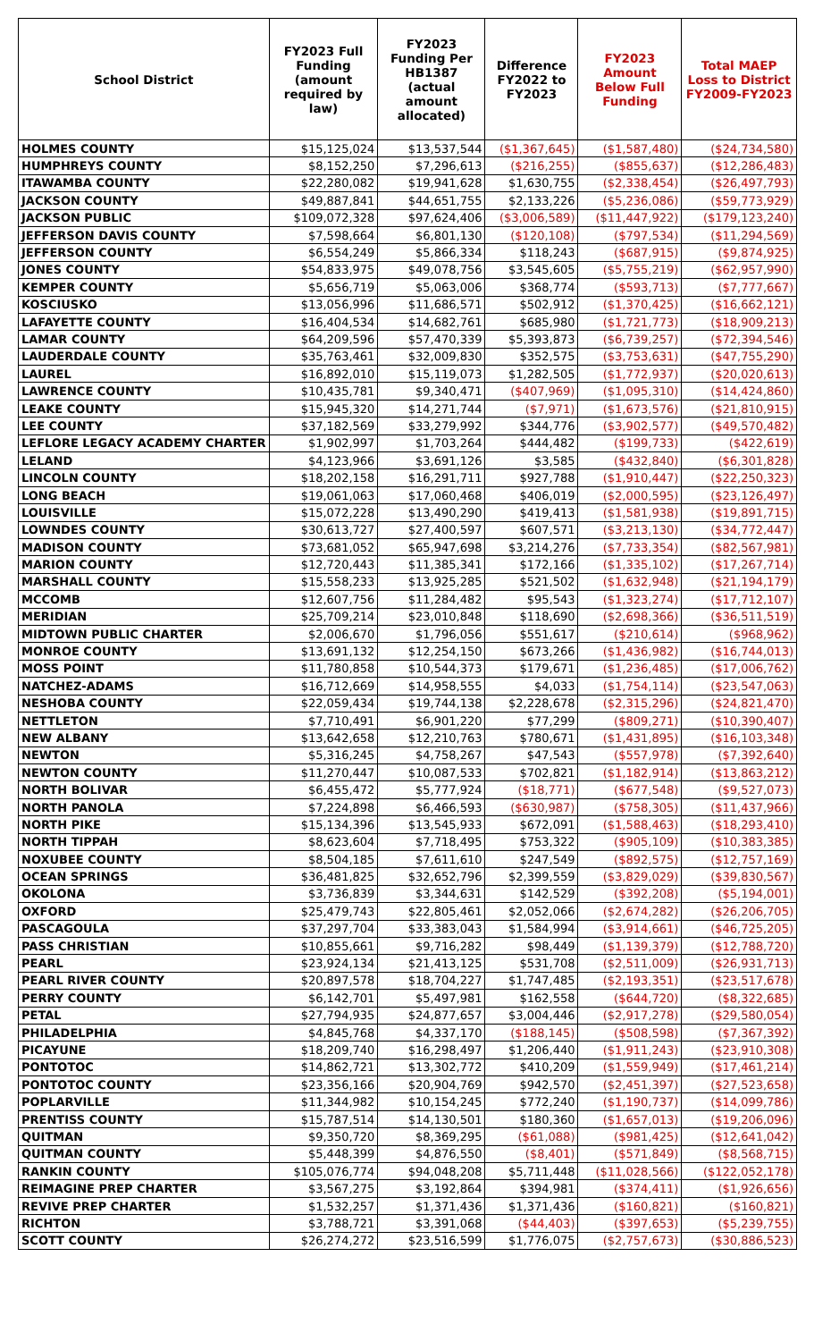| School District | FY2023 Full Funding (amount required by law) | FY2023 Funding Per HB1387 (actual amount allocated) | Difference FY2022 to FY2023 | FY2023 Amount Below Full Funding | Total MAEP Loss to District FY2009-FY2023 |
| --- | --- | --- | --- | --- | --- |
| HOLMES COUNTY | $15,125,024 | $13,537,544 | ($1,367,645) | ($1,587,480) | ($24,734,580) |
| HUMPHREYS COUNTY | $8,152,250 | $7,296,613 | ($216,255) | ($855,637) | ($12,286,483) |
| ITAWAMBA COUNTY | $22,280,082 | $19,941,628 | $1,630,755 | ($2,338,454) | ($26,497,793) |
| JACKSON COUNTY | $49,887,841 | $44,651,755 | $2,133,226 | ($5,236,086) | ($59,773,929) |
| JACKSON PUBLIC | $109,072,328 | $97,624,406 | ($3,006,589) | ($11,447,922) | ($179,123,240) |
| JEFFERSON DAVIS COUNTY | $7,598,664 | $6,801,130 | ($120,108) | ($797,534) | ($11,294,569) |
| JEFFERSON COUNTY | $6,554,249 | $5,866,334 | $118,243 | ($687,915) | ($9,874,925) |
| JONES COUNTY | $54,833,975 | $49,078,756 | $3,545,605 | ($5,755,219) | ($62,957,990) |
| KEMPER COUNTY | $5,656,719 | $5,063,006 | $368,774 | ($593,713) | ($7,777,667) |
| KOSCIUSKO | $13,056,996 | $11,686,571 | $502,912 | ($1,370,425) | ($16,662,121) |
| LAFAYETTE COUNTY | $16,404,534 | $14,682,761 | $685,980 | ($1,721,773) | ($18,909,213) |
| LAMAR COUNTY | $64,209,596 | $57,470,339 | $5,393,873 | ($6,739,257) | ($72,394,546) |
| LAUDERDALE COUNTY | $35,763,461 | $32,009,830 | $352,575 | ($3,753,631) | ($47,755,290) |
| LAUREL | $16,892,010 | $15,119,073 | $1,282,505 | ($1,772,937) | ($20,020,613) |
| LAWRENCE COUNTY | $10,435,781 | $9,340,471 | ($407,969) | ($1,095,310) | ($14,424,860) |
| LEAKE COUNTY | $15,945,320 | $14,271,744 | ($7,971) | ($1,673,576) | ($21,810,915) |
| LEE COUNTY | $37,182,569 | $33,279,992 | $344,776 | ($3,902,577) | ($49,570,482) |
| LEFLORE LEGACY ACADEMY CHARTER | $1,902,997 | $1,703,264 | $444,482 | ($199,733) | ($422,619) |
| LELAND | $4,123,966 | $3,691,126 | $3,585 | ($432,840) | ($6,301,828) |
| LINCOLN COUNTY | $18,202,158 | $16,291,711 | $927,788 | ($1,910,447) | ($22,250,323) |
| LONG BEACH | $19,061,063 | $17,060,468 | $406,019 | ($2,000,595) | ($23,126,497) |
| LOUISVILLE | $15,072,228 | $13,490,290 | $419,413 | ($1,581,938) | ($19,891,715) |
| LOWNDES COUNTY | $30,613,727 | $27,400,597 | $607,571 | ($3,213,130) | ($34,772,447) |
| MADISON COUNTY | $73,681,052 | $65,947,698 | $3,214,276 | ($7,733,354) | ($82,567,981) |
| MARION COUNTY | $12,720,443 | $11,385,341 | $172,166 | ($1,335,102) | ($17,267,714) |
| MARSHALL COUNTY | $15,558,233 | $13,925,285 | $521,502 | ($1,632,948) | ($21,194,179) |
| MCCOMB | $12,607,756 | $11,284,482 | $95,543 | ($1,323,274) | ($17,712,107) |
| MERIDIAN | $25,709,214 | $23,010,848 | $118,690 | ($2,698,366) | ($36,511,519) |
| MIDTOWN PUBLIC CHARTER | $2,006,670 | $1,796,056 | $551,617 | ($210,614) | ($968,962) |
| MONROE COUNTY | $13,691,132 | $12,254,150 | $673,266 | ($1,436,982) | ($16,744,013) |
| MOSS POINT | $11,780,858 | $10,544,373 | $179,671 | ($1,236,485) | ($17,006,762) |
| NATCHEZ-ADAMS | $16,712,669 | $14,958,555 | $4,033 | ($1,754,114) | ($23,547,063) |
| NESHOBA COUNTY | $22,059,434 | $19,744,138 | $2,228,678 | ($2,315,296) | ($24,821,470) |
| NETTLETON | $7,710,491 | $6,901,220 | $77,299 | ($809,271) | ($10,390,407) |
| NEW ALBANY | $13,642,658 | $12,210,763 | $780,671 | ($1,431,895) | ($16,103,348) |
| NEWTON | $5,316,245 | $4,758,267 | $47,543 | ($557,978) | ($7,392,640) |
| NEWTON COUNTY | $11,270,447 | $10,087,533 | $702,821 | ($1,182,914) | ($13,863,212) |
| NORTH BOLIVAR | $6,455,472 | $5,777,924 | ($18,771) | ($677,548) | ($9,527,073) |
| NORTH PANOLA | $7,224,898 | $6,466,593 | ($630,987) | ($758,305) | ($11,437,966) |
| NORTH PIKE | $15,134,396 | $13,545,933 | $672,091 | ($1,588,463) | ($18,293,410) |
| NORTH TIPPAH | $8,623,604 | $7,718,495 | $753,322 | ($905,109) | ($10,383,385) |
| NOXUBEE COUNTY | $8,504,185 | $7,611,610 | $247,549 | ($892,575) | ($12,757,169) |
| OCEAN SPRINGS | $36,481,825 | $32,652,796 | $2,399,559 | ($3,829,029) | ($39,830,567) |
| OKOLONA | $3,736,839 | $3,344,631 | $142,529 | ($392,208) | ($5,194,001) |
| OXFORD | $25,479,743 | $22,805,461 | $2,052,066 | ($2,674,282) | ($26,206,705) |
| PASCAGOULA | $37,297,704 | $33,383,043 | $1,584,994 | ($3,914,661) | ($46,725,205) |
| PASS CHRISTIAN | $10,855,661 | $9,716,282 | $98,449 | ($1,139,379) | ($12,788,720) |
| PEARL | $23,924,134 | $21,413,125 | $531,708 | ($2,511,009) | ($26,931,713) |
| PEARL RIVER COUNTY | $20,897,578 | $18,704,227 | $1,747,485 | ($2,193,351) | ($23,517,678) |
| PERRY COUNTY | $6,142,701 | $5,497,981 | $162,558 | ($644,720) | ($8,322,685) |
| PETAL | $27,794,935 | $24,877,657 | $3,004,446 | ($2,917,278) | ($29,580,054) |
| PHILADELPHIA | $4,845,768 | $4,337,170 | ($188,145) | ($508,598) | ($7,367,392) |
| PICAYUNE | $18,209,740 | $16,298,497 | $1,206,440 | ($1,911,243) | ($23,910,308) |
| PONTOTOC | $14,862,721 | $13,302,772 | $410,209 | ($1,559,949) | ($17,461,214) |
| PONTOTOC COUNTY | $23,356,166 | $20,904,769 | $942,570 | ($2,451,397) | ($27,523,658) |
| POPLARVILLE | $11,344,982 | $10,154,245 | $772,240 | ($1,190,737) | ($14,099,786) |
| PRENTISS COUNTY | $15,787,514 | $14,130,501 | $180,360 | ($1,657,013) | ($19,206,096) |
| QUITMAN | $9,350,720 | $8,369,295 | ($61,088) | ($981,425) | ($12,641,042) |
| QUITMAN COUNTY | $5,448,399 | $4,876,550 | ($8,401) | ($571,849) | ($8,568,715) |
| RANKIN COUNTY | $105,076,774 | $94,048,208 | $5,711,448 | ($11,028,566) | ($122,052,178) |
| REIMAGINE PREP CHARTER | $3,567,275 | $3,192,864 | $394,981 | ($374,411) | ($1,926,656) |
| REVIVE PREP CHARTER | $1,532,257 | $1,371,436 | $1,371,436 | ($160,821) | ($160,821) |
| RICHTON | $3,788,721 | $3,391,068 | ($44,403) | ($397,653) | ($5,239,755) |
| SCOTT COUNTY | $26,274,272 | $23,516,599 | $1,776,075 | ($2,757,673) | ($30,886,523) |